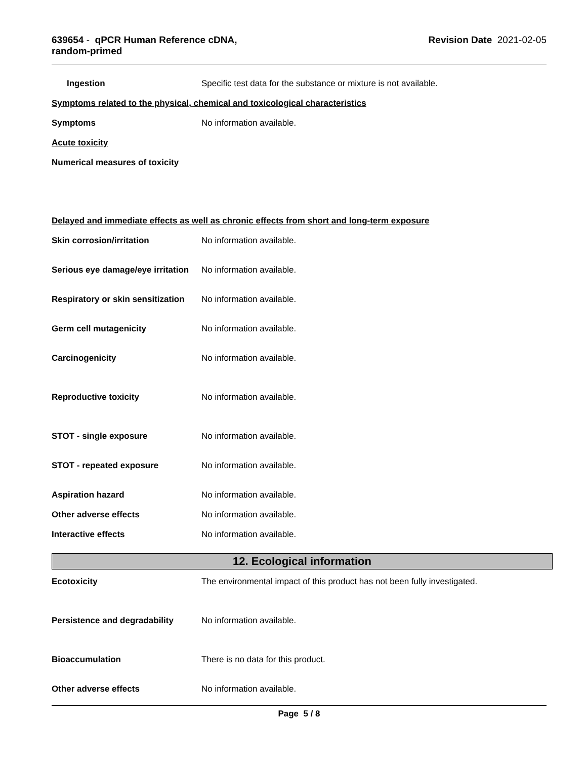639654 - qPCR Human Reference cDNA,
random-primed
Revision Date 2021-02-05
Ingestion Specific test data for the substance or mixture is not available.
Symptoms related to the physical, chemical and toxicological characteristics
Symptoms No information available.
Acute toxicity
Numerical measures of toxicity
Delayed and immediate effects as well as chronic effects from short and long-term exposure
Skin corrosion/irritation No information available.
Serious eye damage/eye irritation
No information available.
Respiratory or skin sensitization
No information available.
Germ cell mutagenicity No information available.
Carcinogenicity No information available.
Reproductive toxicity No information available.
STOT - single exposure No information available.
STOT - repeated exposure No information available.
Aspiration hazard No information available.
Other adverse effects No information available.
Interactive effects No information available.
12. Ecological information
Ecotoxicity The environmental impact of this product has not been fully investigated.
Persistence and degradability No information available.
Bioaccumulation There is no data for this product.
Other adverse effects No information available.
Page 5 / 8